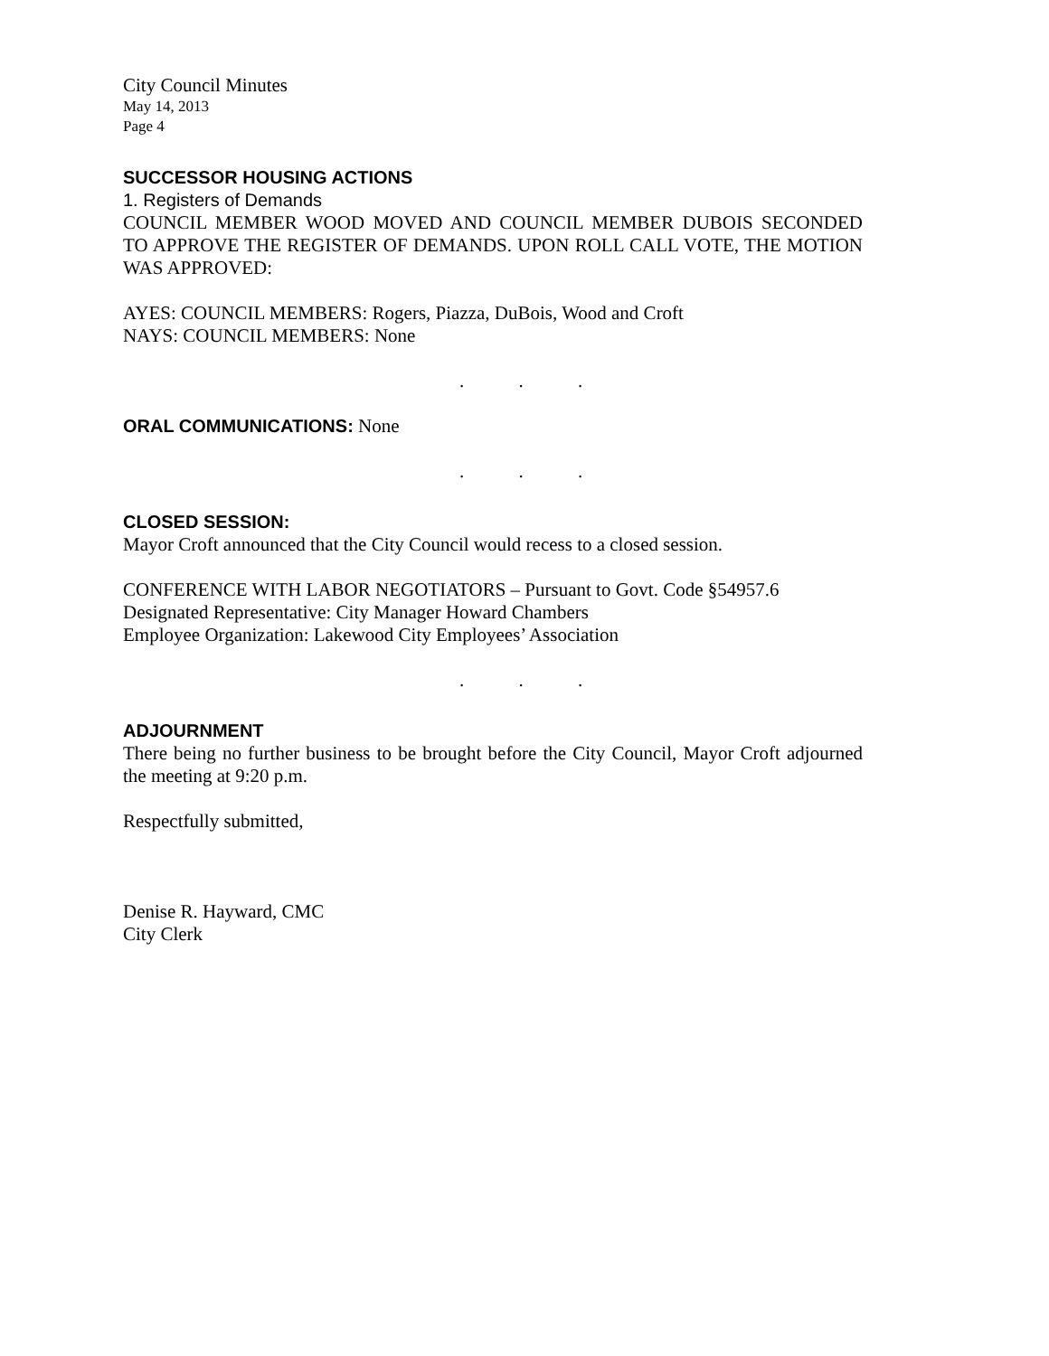City Council Minutes
May 14, 2013
Page 4
SUCCESSOR HOUSING ACTIONS
1. Registers of Demands
COUNCIL MEMBER WOOD MOVED AND COUNCIL MEMBER DUBOIS SECONDED TO APPROVE THE REGISTER OF DEMANDS. UPON ROLL CALL VOTE, THE MOTION WAS APPROVED:
AYES: COUNCIL MEMBERS: Rogers, Piazza, DuBois, Wood and Croft
NAYS: COUNCIL MEMBERS: None
. . .
ORAL COMMUNICATIONS: None
. . .
CLOSED SESSION:
Mayor Croft announced that the City Council would recess to a closed session.
CONFERENCE WITH LABOR NEGOTIATORS – Pursuant to Govt. Code §54957.6
Designated Representative: City Manager Howard Chambers
Employee Organization: Lakewood City Employees’ Association
. . .
ADJOURNMENT
There being no further business to be brought before the City Council, Mayor Croft adjourned the meeting at 9:20 p.m.
Respectfully submitted,
Denise R. Hayward, CMC
City Clerk